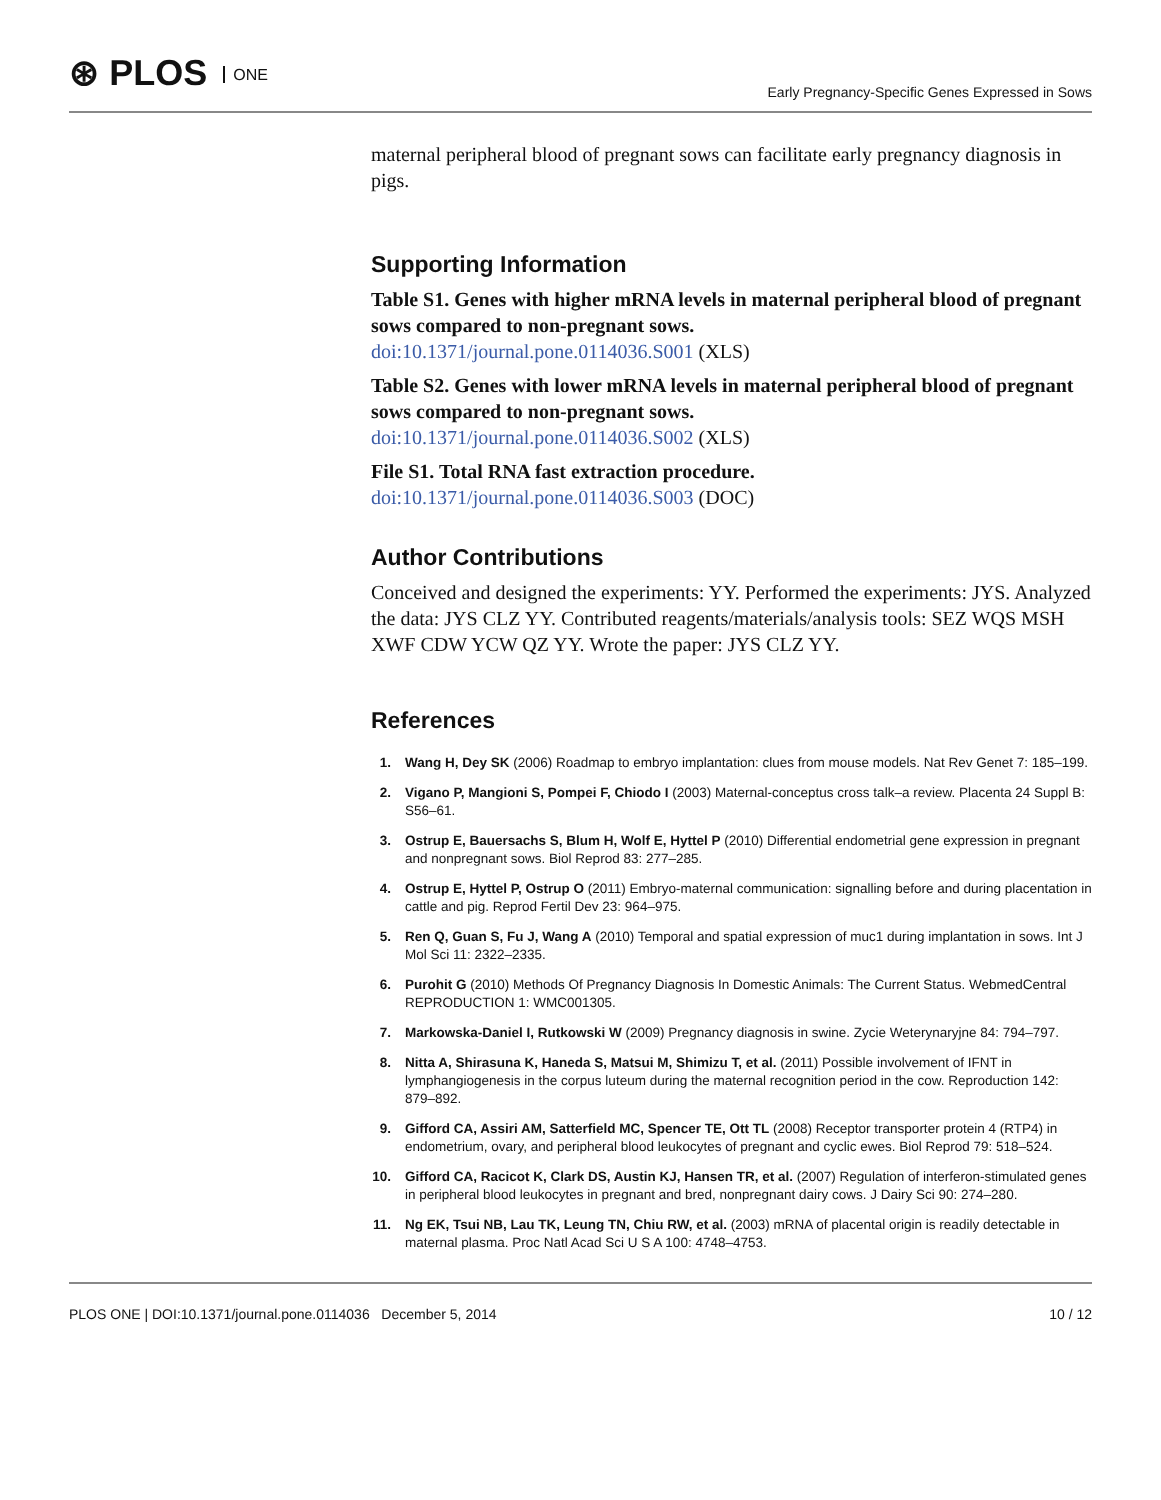⊛ PLOS ONE
Early Pregnancy-Specific Genes Expressed in Sows
maternal peripheral blood of pregnant sows can facilitate early pregnancy diagnosis in pigs.
Supporting Information
Table S1. Genes with higher mRNA levels in maternal peripheral blood of pregnant sows compared to non-pregnant sows.
doi:10.1371/journal.pone.0114036.S001 (XLS)
Table S2. Genes with lower mRNA levels in maternal peripheral blood of pregnant sows compared to non-pregnant sows.
doi:10.1371/journal.pone.0114036.S002 (XLS)
File S1. Total RNA fast extraction procedure.
doi:10.1371/journal.pone.0114036.S003 (DOC)
Author Contributions
Conceived and designed the experiments: YY. Performed the experiments: JYS. Analyzed the data: JYS CLZ YY. Contributed reagents/materials/analysis tools: SEZ WQS MSH XWF CDW YCW QZ YY. Wrote the paper: JYS CLZ YY.
References
1. Wang H, Dey SK (2006) Roadmap to embryo implantation: clues from mouse models. Nat Rev Genet 7: 185–199.
2. Vigano P, Mangioni S, Pompei F, Chiodo I (2003) Maternal-conceptus cross talk–a review. Placenta 24 Suppl B: S56–61.
3. Ostrup E, Bauersachs S, Blum H, Wolf E, Hyttel P (2010) Differential endometrial gene expression in pregnant and nonpregnant sows. Biol Reprod 83: 277–285.
4. Ostrup E, Hyttel P, Ostrup O (2011) Embryo-maternal communication: signalling before and during placentation in cattle and pig. Reprod Fertil Dev 23: 964–975.
5. Ren Q, Guan S, Fu J, Wang A (2010) Temporal and spatial expression of muc1 during implantation in sows. Int J Mol Sci 11: 2322–2335.
6. Purohit G (2010) Methods Of Pregnancy Diagnosis In Domestic Animals: The Current Status. WebmedCentral REPRODUCTION 1: WMC001305.
7. Markowska-Daniel I, Rutkowski W (2009) Pregnancy diagnosis in swine. Zycie Weterynaryjne 84: 794–797.
8. Nitta A, Shirasuna K, Haneda S, Matsui M, Shimizu T, et al. (2011) Possible involvement of IFNT in lymphangiogenesis in the corpus luteum during the maternal recognition period in the cow. Reproduction 142: 879–892.
9. Gifford CA, Assiri AM, Satterfield MC, Spencer TE, Ott TL (2008) Receptor transporter protein 4 (RTP4) in endometrium, ovary, and peripheral blood leukocytes of pregnant and cyclic ewes. Biol Reprod 79: 518–524.
10. Gifford CA, Racicot K, Clark DS, Austin KJ, Hansen TR, et al. (2007) Regulation of interferon-stimulated genes in peripheral blood leukocytes in pregnant and bred, nonpregnant dairy cows. J Dairy Sci 90: 274–280.
11. Ng EK, Tsui NB, Lau TK, Leung TN, Chiu RW, et al. (2003) mRNA of placental origin is readily detectable in maternal plasma. Proc Natl Acad Sci U S A 100: 4748–4753.
PLOS ONE | DOI:10.1371/journal.pone.0114036 December 5, 2014 10 / 12